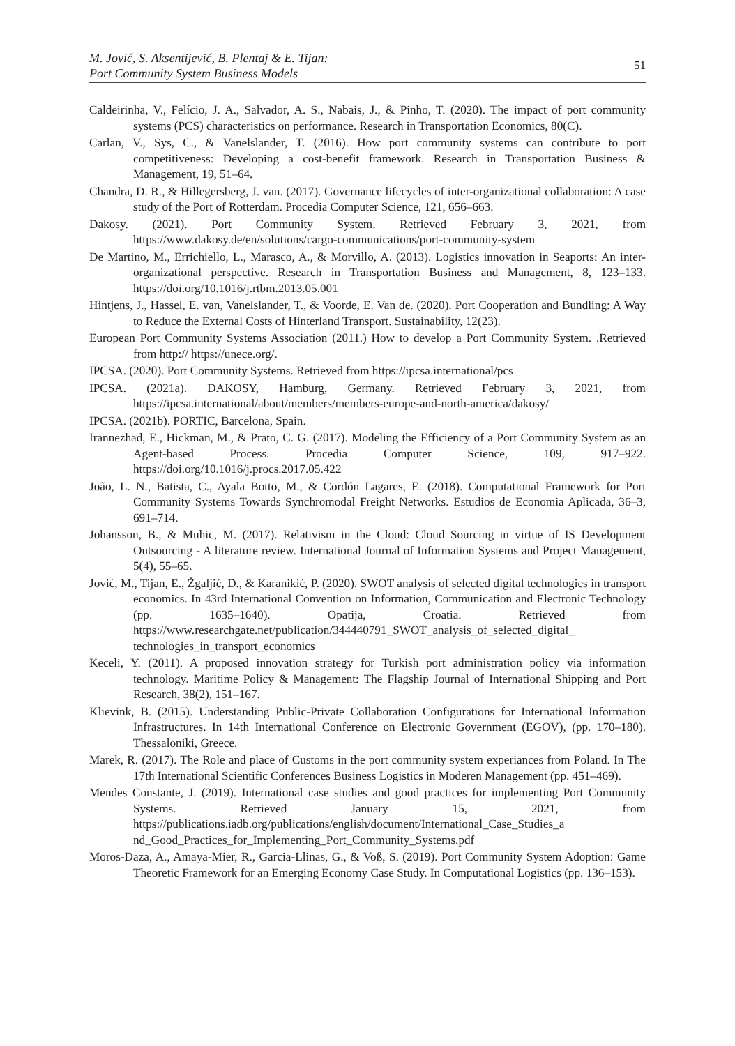M. Jović, S. Aksentijević, B. Plentaj & E. Tijan:
Port Community System Business Models
51
Caldeirinha, V., Felício, J. A., Salvador, A. S., Nabais, J., & Pinho, T. (2020). The impact of port community systems (PCS) characteristics on performance. Research in Transportation Economics, 80(C).
Carlan, V., Sys, C., & Vanelslander, T. (2016). How port community systems can contribute to port competitiveness: Developing a cost-benefit framework. Research in Transportation Business & Management, 19, 51–64.
Chandra, D. R., & Hillegersberg, J. van. (2017). Governance lifecycles of inter-organizational collaboration: A case study of the Port of Rotterdam. Procedia Computer Science, 121, 656–663.
Dakosy. (2021). Port Community System. Retrieved February 3, 2021, from https://www.dakosy.de/en/solutions/cargo-communications/port-community-system
De Martino, M., Errichiello, L., Marasco, A., & Morvillo, A. (2013). Logistics innovation in Seaports: An inter-organizational perspective. Research in Transportation Business and Management, 8, 123–133. https://doi.org/10.1016/j.rtbm.2013.05.001
Hintjens, J., Hassel, E. van, Vanelslander, T., & Voorde, E. Van de. (2020). Port Cooperation and Bundling: A Way to Reduce the External Costs of Hinterland Transport. Sustainability, 12(23).
European Port Community Systems Association (2011.) How to develop a Port Community System. .Retrieved from http:// https://unece.org/.
IPCSA. (2020). Port Community Systems. Retrieved from https://ipcsa.international/pcs
IPCSA. (2021a). DAKOSY, Hamburg, Germany. Retrieved February 3, 2021, from https://ipcsa.international/about/members/members-europe-and-north-america/dakosy/
IPCSA. (2021b). PORTIC, Barcelona, Spain.
Irannezhad, E., Hickman, M., & Prato, C. G. (2017). Modeling the Efficiency of a Port Community System as an Agent-based Process. Procedia Computer Science, 109, 917–922. https://doi.org/10.1016/j.procs.2017.05.422
João, L. N., Batista, C., Ayala Botto, M., & Cordón Lagares, E. (2018). Computational Framework for Port Community Systems Towards Synchromodal Freight Networks. Estudios de Economia Aplicada, 36–3, 691–714.
Johansson, B., & Muhic, M. (2017). Relativism in the Cloud: Cloud Sourcing in virtue of IS Development Outsourcing - A literature review. International Journal of Information Systems and Project Management, 5(4), 55–65.
Jović, M., Tijan, E., Žgaljić, D., & Karanikić, P. (2020). SWOT analysis of selected digital technologies in transport economics. In 43rd International Convention on Information, Communication and Electronic Technology (pp. 1635–1640). Opatija, Croatia. Retrieved from https://www.researchgate.net/publication/344440791_SWOT_analysis_of_selected_digital_ technologies_in_transport_economics
Keceli, Y. (2011). A proposed innovation strategy for Turkish port administration policy via information technology. Maritime Policy & Management: The Flagship Journal of International Shipping and Port Research, 38(2), 151–167.
Klievink, B. (2015). Understanding Public-Private Collaboration Configurations for International Information Infrastructures. In 14th International Conference on Electronic Government (EGOV), (pp. 170–180). Thessaloniki, Greece.
Marek, R. (2017). The Role and place of Customs in the port community system experiances from Poland. In The 17th International Scientific Conferences Business Logistics in Moderen Management (pp. 451–469).
Mendes Constante, J. (2019). International case studies and good practices for implementing Port Community Systems. Retrieved January 15, 2021, from https://publications.iadb.org/publications/english/document/International_Case_Studies_a nd_Good_Practices_for_Implementing_Port_Community_Systems.pdf
Moros-Daza, A., Amaya-Mier, R., Garcia-Llinas, G., & Voß, S. (2019). Port Community System Adoption: Game Theoretic Framework for an Emerging Economy Case Study. In Computational Logistics (pp. 136–153).